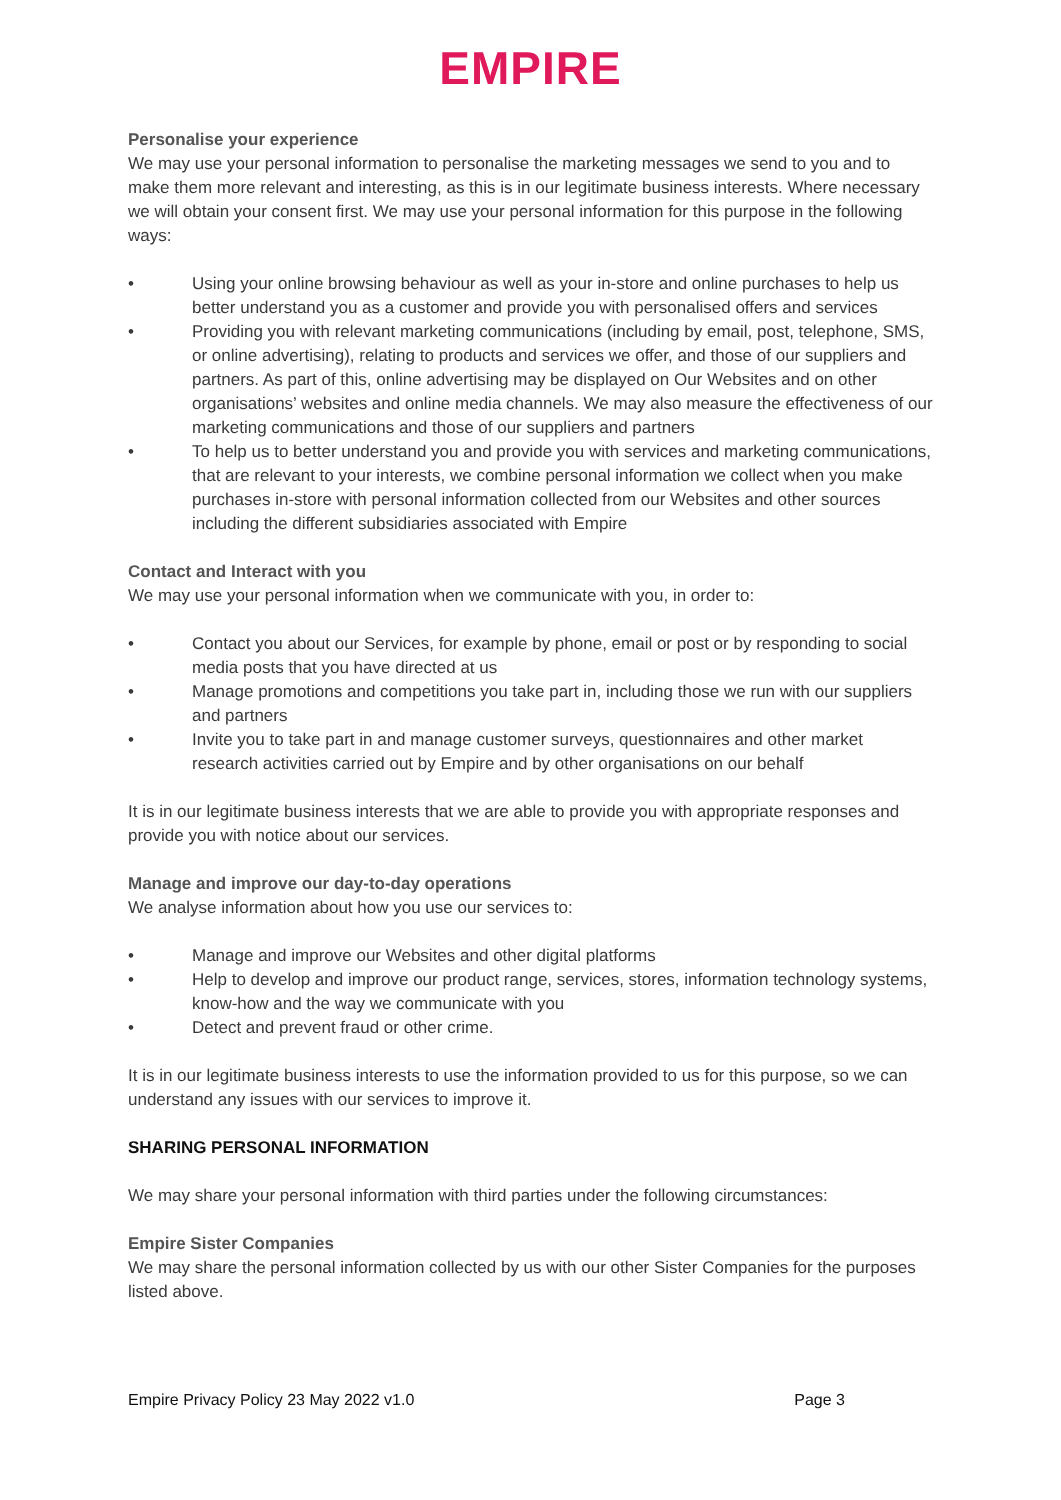EMPIRE
Personalise your experience
We may use your personal information to personalise the marketing messages we send to you and to make them more relevant and interesting, as this is in our legitimate business interests. Where necessary we will obtain your consent first. We may use your personal information for this purpose in the following ways:
• Using your online browsing behaviour as well as your in-store and online purchases to help us better understand you as a customer and provide you with personalised offers and services
• Providing you with relevant marketing communications (including by email, post, telephone, SMS, or online advertising), relating to products and services we offer, and those of our suppliers and partners. As part of this, online advertising may be displayed on Our Websites and on other organisations’ websites and online media channels. We may also measure the effectiveness of our marketing communications and those of our suppliers and partners
• To help us to better understand you and provide you with services and marketing communications, that are relevant to your interests, we combine personal information we collect when you make purchases in-store with personal information collected from our Websites and other sources including the different subsidiaries associated with Empire
Contact and Interact with you
We may use your personal information when we communicate with you, in order to:
• Contact you about our Services, for example by phone, email or post or by responding to social media posts that you have directed at us
• Manage promotions and competitions you take part in, including those we run with our suppliers and partners
• Invite you to take part in and manage customer surveys, questionnaires and other market research activities carried out by Empire and by other organisations on our behalf
It is in our legitimate business interests that we are able to provide you with appropriate responses and provide you with notice about our services.
Manage and improve our day-to-day operations
We analyse information about how you use our services to:
• Manage and improve our Websites and other digital platforms
• Help to develop and improve our product range, services, stores, information technology systems, know-how and the way we communicate with you
• Detect and prevent fraud or other crime.
It is in our legitimate business interests to use the information provided to us for this purpose, so we can understand any issues with our services to improve it.
SHARING PERSONAL INFORMATION
We may share your personal information with third parties under the following circumstances:
Empire Sister Companies
We may share the personal information collected by us with our other Sister Companies for the purposes listed above.
Empire Privacy Policy 23 May 2022 v1.0 Page 3